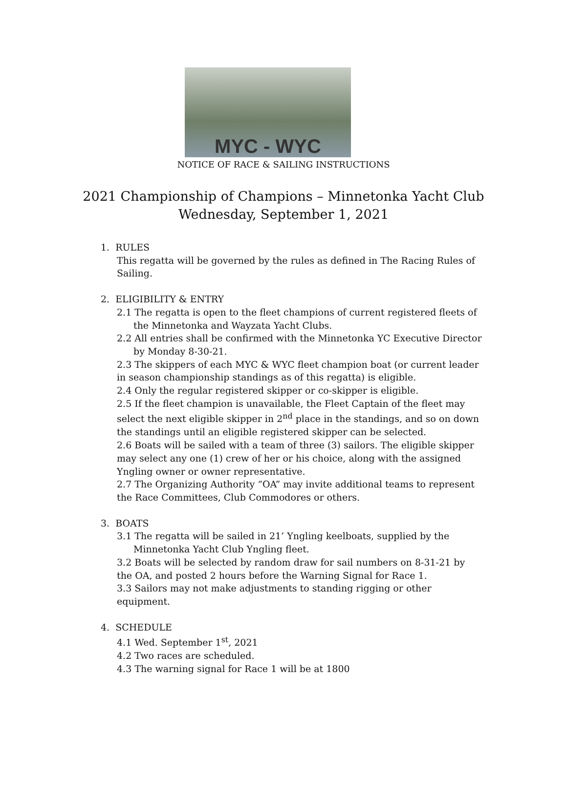MYC - WYC
NOTICE OF RACE & SAILING INSTRUCTIONS
2021 Championship of Champions – Minnetonka Yacht Club
Wednesday, September 1, 2021
1. RULES
This regatta will be governed by the rules as defined in The Racing Rules of Sailing.
2. ELIGIBILITY & ENTRY
2.1 The regatta is open to the fleet champions of current registered fleets of the Minnetonka and Wayzata Yacht Clubs.
2.2 All entries shall be confirmed with the Minnetonka YC Executive Director by Monday 8-30-21.
2.3 The skippers of each MYC & WYC fleet champion boat (or current leader in season championship standings as of this regatta) is eligible.
2.4 Only the regular registered skipper or co-skipper is eligible.
2.5 If the fleet champion is unavailable, the Fleet Captain of the fleet may select the next eligible skipper in 2<sup>nd</sup> place in the standings, and so on down the standings until an eligible registered skipper can be selected.
2.6 Boats will be sailed with a team of three (3) sailors. The eligible skipper may select any one (1) crew of her or his choice, along with the assigned Yngling owner or owner representative.
2.7 The Organizing Authority “OA” may invite additional teams to represent the Race Committees, Club Commodores or others.
3. BOATS
3.1 The regatta will be sailed in 21’ Yngling keelboats, supplied by the Minnetonka Yacht Club Yngling fleet.
3.2 Boats will be selected by random draw for sail numbers on 8-31-21 by the OA, and posted 2 hours before the Warning Signal for Race 1.
3.3 Sailors may not make adjustments to standing rigging or other equipment.
4. SCHEDULE
4.1 Wed. September 1<sup>st</sup>, 2021
4.2 Two races are scheduled.
4.3 The warning signal for Race 1 will be at 1800